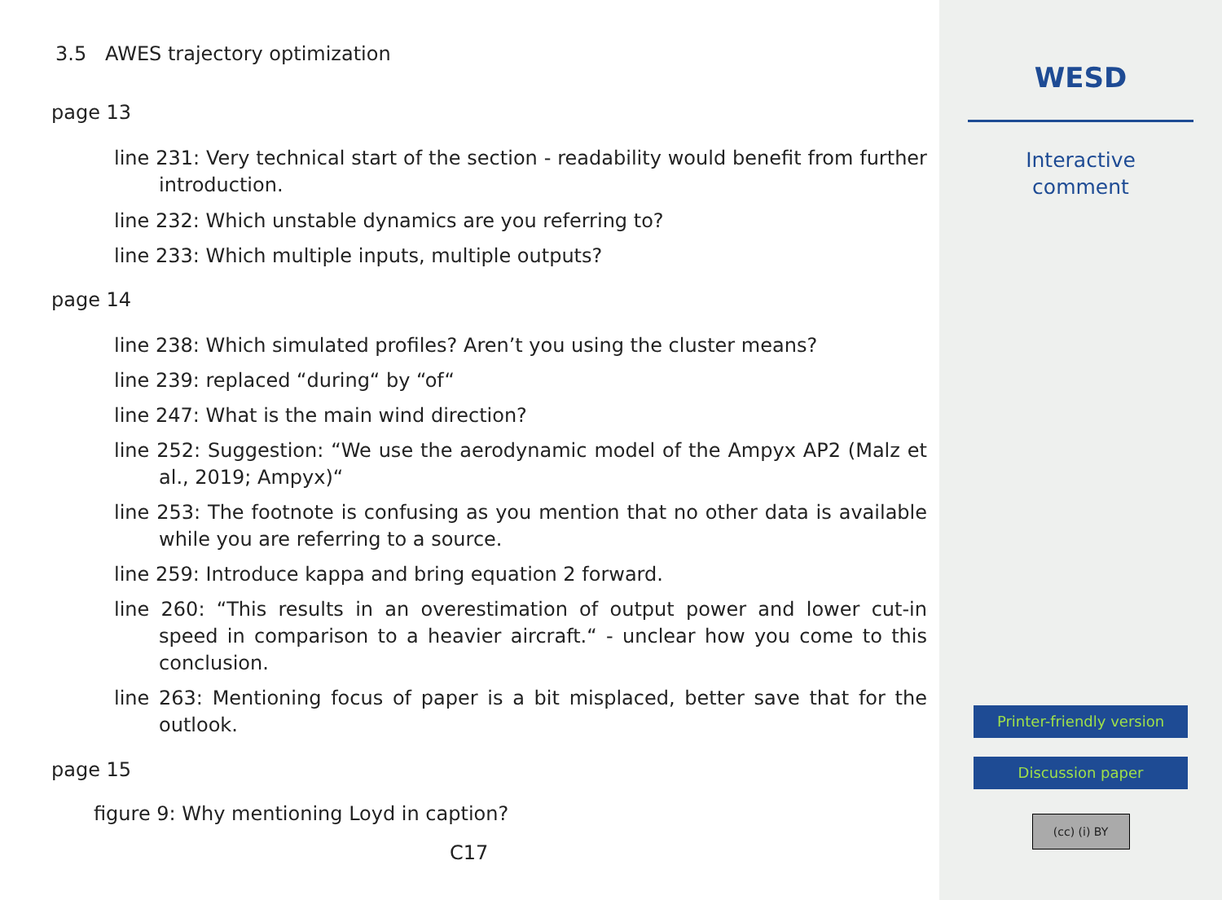3.5 AWES trajectory optimization
page 13
line 231: Very technical start of the section - readability would benefit from further introduction.
line 232: Which unstable dynamics are you referring to?
line 233: Which multiple inputs, multiple outputs?
page 14
line 238: Which simulated profiles? Aren’t you using the cluster means?
line 239: replaced “during“ by “of“
line 247: What is the main wind direction?
line 252: Suggestion: “We use the aerodynamic model of the Ampyx AP2 (Malz et al., 2019; Ampyx)“
line 253: The footnote is confusing as you mention that no other data is available while you are referring to a source.
line 259: Introduce kappa and bring equation 2 forward.
line 260: “This results in an overestimation of output power and lower cut-in speed in comparison to a heavier aircraft.“ - unclear how you come to this conclusion.
line 263: Mentioning focus of paper is a bit misplaced, better save that for the outlook.
page 15
figure 9: Why mentioning Loyd in caption?
C17
WESD
Interactive
comment
Printer-friendly version
Discussion paper
(cc) (i) BY